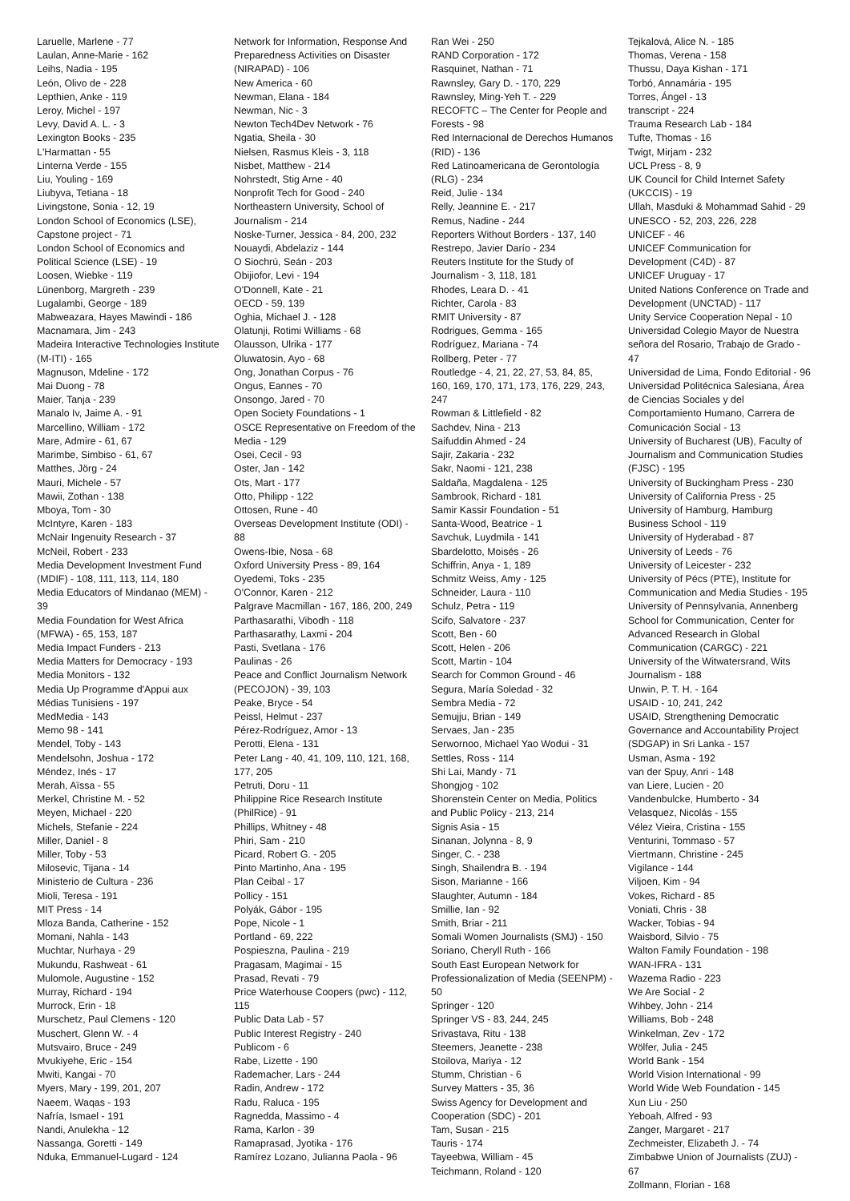Laruelle, Marlene - 77
Laulan, Anne-Marie - 162
Leihs, Nadia - 195
León, Olivo de - 228
Lepthien, Anke - 119
Leroy, Michel - 197
Levy, David A. L. - 3
Lexington Books - 235
L'Harmattan - 55
Linterna Verde - 155
Liu, Youling - 169
Liubyva, Tetiana - 18
Livingstone, Sonia - 12, 19
London School of Economics (LSE), Capstone project - 71
London School of Economics and Political Science (LSE) - 19
Loosen, Wiebke - 119
Lünenborg, Margreth - 239
Lugalambi, George - 189
Mabweazara, Hayes Mawindi - 186
Macnamara, Jim - 243
Madeira Interactive Technologies Institute (M-ITI) - 165
Magnuson, Mdeline - 172
Mai Duong - 78
Maier, Tanja - 239
Manalo Iv, Jaime A. - 91
Marcellino, William - 172
Mare, Admire - 61, 67
Marimbe, Simbiso - 61, 67
Matthes, Jörg - 24
Mauri, Michele - 57
Mawii, Zothan - 138
Mboya, Tom - 30
McIntyre, Karen - 183
McNair Ingenuity Research - 37
McNeil, Robert - 233
Media Development Investment Fund (MDIF) - 108, 111, 113, 114, 180
Media Educators of Mindanao (MEM) - 39
Media Foundation for West Africa (MFWA) - 65, 153, 187
Media Impact Funders - 213
Media Matters for Democracy - 193
Media Monitors - 132
Media Up Programme d'Appui aux Médias Tunisiens - 197
MedMedia - 143
Memo 98 - 141
Mendel, Toby - 143
Mendelsohn, Joshua - 172
Méndez, Inés - 17
Merah, Aïssa - 55
Merkel, Christine M. - 52
Meyen, Michael - 220
Michels, Stefanie - 224
Miller, Daniel - 8
Miller, Toby - 53
Milosevic, Tijana - 14
Ministerio de Cultura - 236
Mioli, Teresa - 191
MIT Press - 14
Mloza Banda, Catherine - 152
Momani, Nahla - 143
Muchtar, Nurhaya - 29
Mukundu, Rashweat - 61
Mulomole, Augustine - 152
Murray, Richard - 194
Murrock, Erin - 18
Murschetz, Paul Clemens - 120
Muschert, Glenn W. - 4
Mutsvairo, Bruce - 249
Mvukiyehe, Eric - 154
Mwiti, Kangai - 70
Myers, Mary - 199, 201, 207
Naeem, Waqas - 193
Nafría, Ismael - 191
Nandi, Anulekha - 12
Nassanga, Goretti - 149
Nduka, Emmanuel-Lugard - 124
Network for Information, Response And Preparedness Activities on Disaster (NIRAPAD) - 106
New America - 60
Newman, Elana - 184
Newman, Nic - 3
Newton Tech4Dev Network - 76
Ngatia, Sheila - 30
Nielsen, Rasmus Kleis - 3, 118
Nisbet, Matthew - 214
Nohrstedt, Stig Arne - 40
Nonprofit Tech for Good - 240
Northeastern University, School of Journalism - 214
Noske-Turner, Jessica - 84, 200, 232
Nouaydi, Abdelaziz - 144
O Siochrú, Seán - 203
Obijiofor, Levi - 194
O'Donnell, Kate - 21
OECD - 59, 139
Oghia, Michael J. - 128
Olatunji, Rotimi Williams - 68
Olausson, Ulrika - 177
Oluwatosin, Ayo - 68
Ong, Jonathan Corpus - 76
Ongus, Eannes - 70
Onsongo, Jared - 70
Open Society Foundations - 1
OSCE Representative on Freedom of the Media - 129
Osei, Cecil - 93
Oster, Jan - 142
Ots, Mart - 177
Otto, Philipp - 122
Ottosen, Rune - 40
Overseas Development Institute (ODI) - 88
Owens-Ibie, Nosa - 68
Oxford University Press - 89, 164
Oyedemi, Toks - 235
O'Connor, Karen - 212
Palgrave Macmillan - 167, 186, 200, 249
Parthasarathi, Vibodh - 118
Parthasarathy, Laxmi - 204
Pasti, Svetlana - 176
Paulinas - 26
Peace and Conflict Journalism Network (PECOJON) - 39, 103
Peake, Bryce - 54
Peissl, Helmut - 237
Pérez-Rodríguez, Amor - 13
Perotti, Elena - 131
Peter Lang - 40, 41, 109, 110, 121, 168, 177, 205
Petruti, Doru - 11
Philippine Rice Research Institute (PhilRice) - 91
Phillips, Whitney - 48
Phiri, Sam - 210
Picard, Robert G. - 205
Pinto Martinho, Ana - 195
Plan Ceibal - 17
Pollicy - 151
Polyák, Gábor - 195
Pope, Nicole - 1
Portland - 69, 222
Pospieszna, Paulina - 219
Pragasam, Magimai - 15
Prasad, Revati - 79
Price Waterhouse Coopers (pwc) - 112, 115
Public Data Lab - 57
Public Interest Registry - 240
Publicom - 6
Rabe, Lizette - 190
Rademacher, Lars - 244
Radin, Andrew - 172
Radu, Raluca - 195
Ragnedda, Massimo - 4
Rama, Karlon - 39
Ramaprasad, Jyotika - 176
Ramírez Lozano, Julianna Paola - 96
Ran Wei - 250
RAND Corporation - 172
Rasquinet, Nathan - 71
Rawnsley, Gary D. - 170, 229
Rawnsley, Ming-Yeh T. - 229
RECOFTC – The Center for People and Forests - 98
Red Internacional de Derechos Humanos (RID) - 136
Red Latinoamericana de Gerontología (RLG) - 234
Reid, Julie - 134
Relly, Jeannine E. - 217
Remus, Nadine - 244
Reporters Without Borders - 137, 140
Restrepo, Javier Darío - 234
Reuters Institute for the Study of Journalism - 3, 118, 181
Rhodes, Leara D. - 41
Richter, Carola - 83
RMIT University - 87
Rodrigues, Gemma - 165
Rodríguez, Mariana - 74
Rollberg, Peter - 77
Routledge - 4, 21, 22, 27, 53, 84, 85, 160, 169, 170, 171, 173, 176, 229, 243, 247
Rowman & Littlefield - 82
Sachdev, Nina - 213
Saifuddin Ahmed - 24
Sajir, Zakaria - 232
Sakr, Naomi - 121, 238
Saldaña, Magdalena - 125
Sambrook, Richard - 181
Samir Kassir Foundation - 51
Santa-Wood, Beatrice - 1
Savchuk, Luydmila - 141
Sbardelotto, Moisés - 26
Schiffrin, Anya - 1, 189
Schmitz Weiss, Amy - 125
Schneider, Laura - 110
Schulz, Petra - 119
Scifo, Salvatore - 237
Scott, Ben - 60
Scott, Helen - 206
Scott, Martin - 104
Search for Common Ground - 46
Segura, María Soledad - 32
Sembra Media - 72
Semujju, Brian - 149
Servaes, Jan - 235
Serwornoo, Michael Yao Wodui - 31
Settles, Ross - 114
Shi Lai, Mandy - 71
Shongjog - 102
Shorenstein Center on Media, Politics and Public Policy - 213, 214
Signis Asia - 15
Sinanan, Jolynna - 8, 9
Singer, C. - 238
Singh, Shailendra B. - 194
Sison, Marianne - 166
Slaughter, Autumn - 184
Smillie, Ian - 92
Smith, Briar - 211
Somali Women Journalists (SMJ) - 150
Soriano, Cheryll Ruth - 166
South East European Network for Professionalization of Media (SEENPM) - 50
Springer - 120
Springer VS - 83, 244, 245
Srivastava, Ritu - 138
Steemers, Jeanette - 238
Stoilova, Mariya - 12
Stumm, Christian - 6
Survey Matters - 35, 36
Swiss Agency for Development and Cooperation (SDC) - 201
Tam, Susan - 215
Tauris - 174
Tayeebwa, William - 45
Teichmann, Roland - 120
Tejkalová, Alice N. - 185
Thomas, Verena - 158
Thussu, Daya Kishan - 171
Torbó, Annamária - 195
Torres, Ángel - 13
transcript - 224
Trauma Research Lab - 184
Tufte, Thomas - 16
Twigt, Mirjam - 232
UCL Press - 8, 9
UK Council for Child Internet Safety (UKCCIS) - 19
Ullah, Masduki & Mohammad Sahid - 29
UNESCO - 52, 203, 226, 228
UNICEF - 46
UNICEF Communication for Development (C4D) - 87
UNICEF Uruguay - 17
United Nations Conference on Trade and Development (UNCTAD) - 117
Unity Service Cooperation Nepal - 10
Universidad Colegio Mayor de Nuestra señora del Rosario, Trabajo de Grado - 47
Universidad de Lima, Fondo Editorial - 96
Universidad Politécnica Salesiana, Área de Ciencias Sociales y del Comportamiento Humano, Carrera de Comunicación Social - 13
University of Bucharest (UB), Faculty of Journalism and Communication Studies (FJSC) - 195
University of Buckingham Press - 230
University of California Press - 25
University of Hamburg, Hamburg Business School - 119
University of Hyderabad - 87
University of Leeds - 76
University of Leicester - 232
University of Pécs (PTE), Institute for Communication and Media Studies - 195
University of Pennsylvania, Annenberg School for Communication, Center for Advanced Research in Global Communication (CARGC) - 221
University of the Witwatersrand, Wits Journalism - 188
Unwin, P. T. H. - 164
USAID - 10, 241, 242
USAID, Strengthening Democratic Governance and Accountability Project (SDGAP) in Sri Lanka - 157
Usman, Asma - 192
van der Spuy, Anri - 148
van Liere, Lucien - 20
Vandenbulcke, Humberto - 34
Velasquez, Nicolás - 155
Vélez Vieira, Cristina - 155
Venturini, Tommaso - 57
Viertmann, Christine - 245
Vigilance - 144
Viljoen, Kim - 94
Vokes, Richard - 85
Voniati, Chris - 38
Wacker, Tobias - 94
Waisbord, Silvio - 75
Walton Family Foundation - 198
WAN-IFRA - 131
Wazema Radio - 223
We Are Social - 2
Wihbey, John - 214
Williams, Bob - 248
Winkelman, Zev - 172
Wölfer, Julia - 245
World Bank - 154
World Vision International - 99
World Wide Web Foundation - 145
Xun Liu - 250
Yeboah, Alfred - 93
Zanger, Margaret - 217
Zechmeister, Elizabeth J. - 74
Zimbabwe Union of Journalists (ZUJ) - 67
Zollmann, Florian - 168